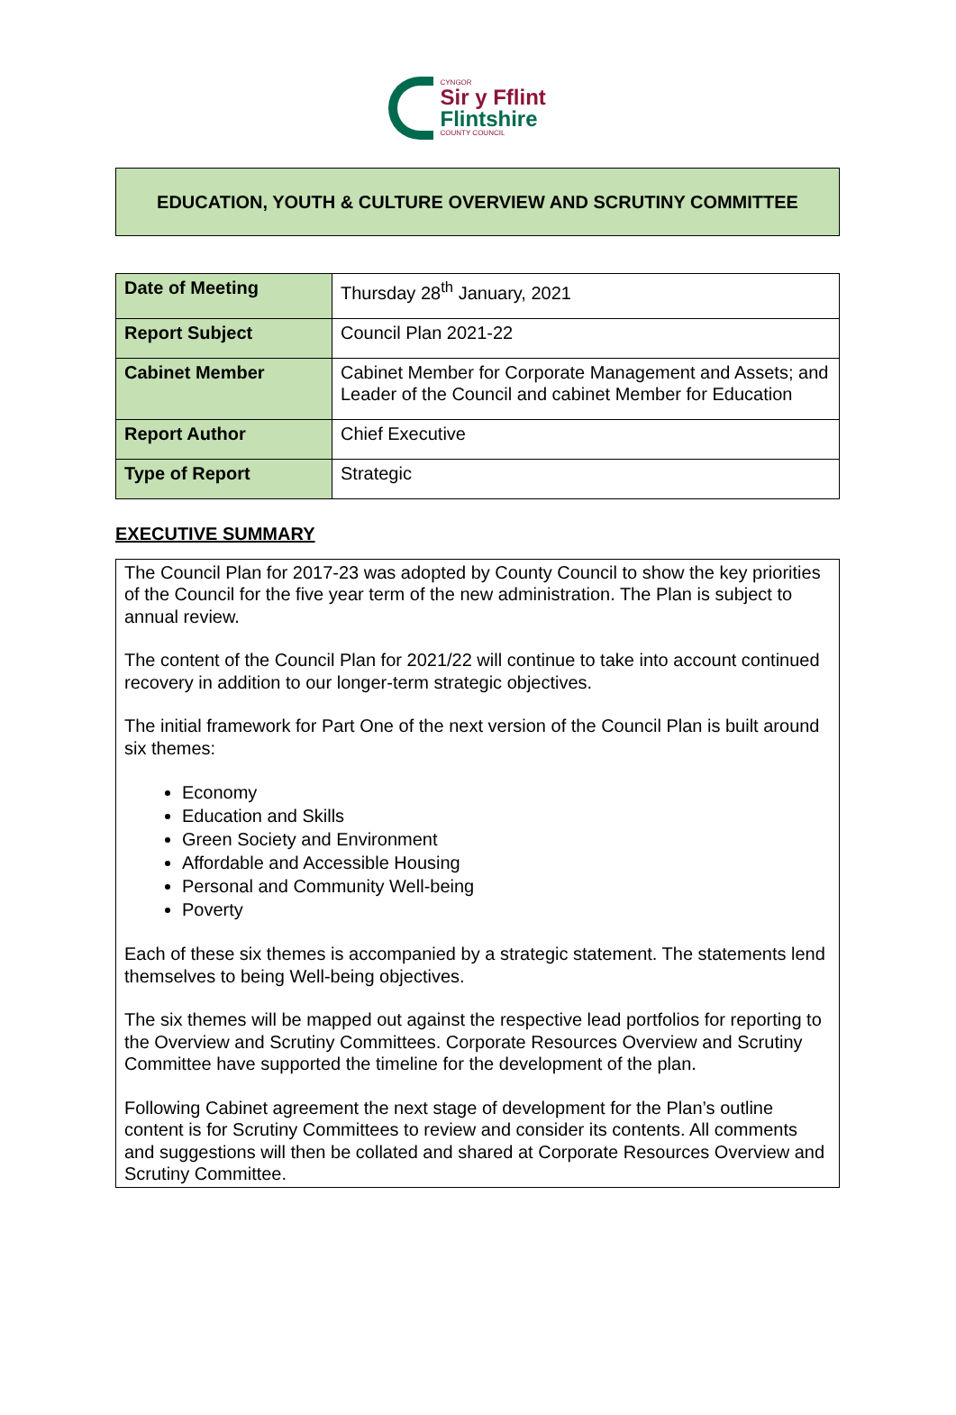CYNGOR
Sir y Fflint
Flintshire
COUNTY COUNCIL
EDUCATION, YOUTH & CULTURE OVERVIEW AND SCRUTINY COMMITTEE
| Date of Meeting | Thursday 28<sup>th</sup> January, 2021 |
| Report Subject | Council Plan 2021-22 |
| Cabinet Member | Cabinet Member for Corporate Management and Assets; and Leader of the Council and cabinet Member for Education |
| Report Author | Chief Executive |
| Type of Report | Strategic |
EXECUTIVE SUMMARY
The Council Plan for 2017-23 was adopted by County Council to show the key priorities of the Council for the five year term of the new administration. The Plan is subject to annual review.
The content of the Council Plan for 2021/22 will continue to take into account continued recovery in addition to our longer-term strategic objectives.
The initial framework for Part One of the next version of the Council Plan is built around six themes:
Economy
Education and Skills
Green Society and Environment
Affordable and Accessible Housing
Personal and Community Well-being
Poverty
Each of these six themes is accompanied by a strategic statement. The statements lend themselves to being Well-being objectives.
The six themes will be mapped out against the respective lead portfolios for reporting to the Overview and Scrutiny Committees. Corporate Resources Overview and Scrutiny Committee have supported the timeline for the development of the plan.
Following Cabinet agreement the next stage of development for the Plan’s outline content is for Scrutiny Committees to review and consider its contents. All comments and suggestions will then be collated and shared at Corporate Resources Overview and Scrutiny Committee.